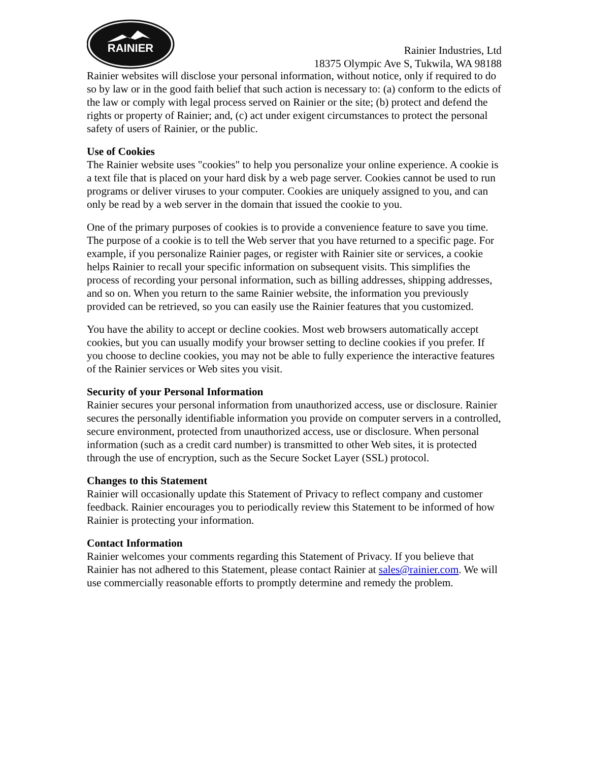RAINIER
Rainier Industries, Ltd
18375 Olympic Ave S, Tukwila, WA 98188
Rainier websites will disclose your personal information, without notice, only if required to do so by law or in the good faith belief that such action is necessary to: (a) conform to the edicts of the law or comply with legal process served on Rainier or the site; (b) protect and defend the rights or property of Rainier; and, (c) act under exigent circumstances to protect the personal safety of users of Rainier, or the public.
Use of Cookies
The Rainier website uses "cookies" to help you personalize your online experience. A cookie is a text file that is placed on your hard disk by a web page server. Cookies cannot be used to run programs or deliver viruses to your computer. Cookies are uniquely assigned to you, and can only be read by a web server in the domain that issued the cookie to you.
One of the primary purposes of cookies is to provide a convenience feature to save you time. The purpose of a cookie is to tell the Web server that you have returned to a specific page. For example, if you personalize Rainier pages, or register with Rainier site or services, a cookie helps Rainier to recall your specific information on subsequent visits. This simplifies the process of recording your personal information, such as billing addresses, shipping addresses, and so on. When you return to the same Rainier website, the information you previously provided can be retrieved, so you can easily use the Rainier features that you customized.
You have the ability to accept or decline cookies. Most web browsers automatically accept cookies, but you can usually modify your browser setting to decline cookies if you prefer. If you choose to decline cookies, you may not be able to fully experience the interactive features of the Rainier services or Web sites you visit.
Security of your Personal Information
Rainier secures your personal information from unauthorized access, use or disclosure. Rainier secures the personally identifiable information you provide on computer servers in a controlled, secure environment, protected from unauthorized access, use or disclosure. When personal information (such as a credit card number) is transmitted to other Web sites, it is protected through the use of encryption, such as the Secure Socket Layer (SSL) protocol.
Changes to this Statement
Rainier will occasionally update this Statement of Privacy to reflect company and customer feedback. Rainier encourages you to periodically review this Statement to be informed of how Rainier is protecting your information.
Contact Information
Rainier welcomes your comments regarding this Statement of Privacy. If you believe that Rainier has not adhered to this Statement, please contact Rainier at sales@rainier.com. We will use commercially reasonable efforts to promptly determine and remedy the problem.